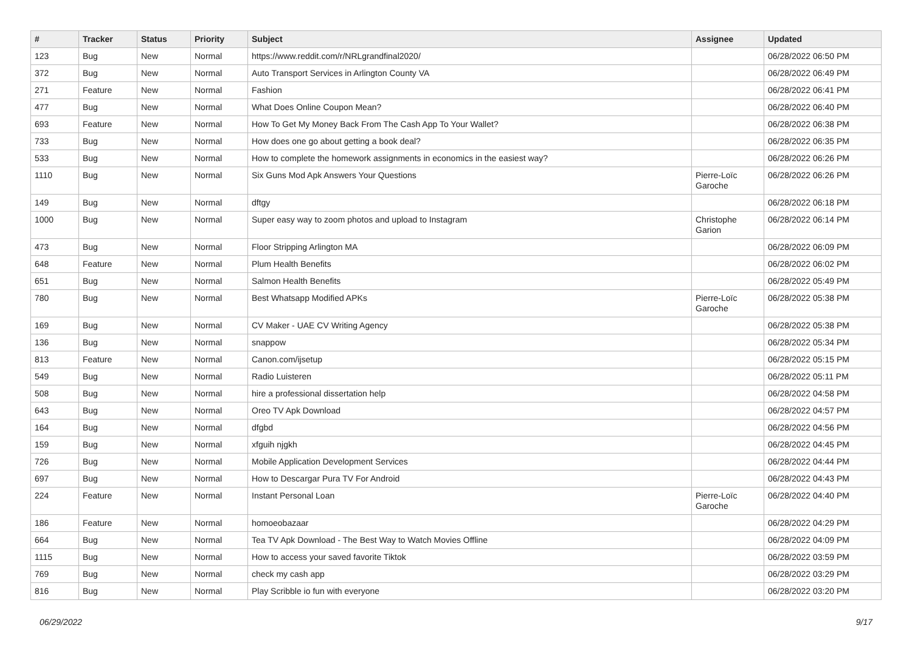| # | Tracker | Status | Priority | Subject | Assignee | Updated |
| --- | --- | --- | --- | --- | --- | --- |
| 123 | Bug | New | Normal | https://www.reddit.com/r/NRLgrandfinal2020/ | | 06/28/2022 06:50 PM |
| 372 | Bug | New | Normal | Auto Transport Services in Arlington County VA | | 06/28/2022 06:49 PM |
| 271 | Feature | New | Normal | Fashion | | 06/28/2022 06:41 PM |
| 477 | Bug | New | Normal | What Does Online Coupon Mean? | | 06/28/2022 06:40 PM |
| 693 | Feature | New | Normal | How To Get My Money Back From The Cash App To Your Wallet? | | 06/28/2022 06:38 PM |
| 733 | Bug | New | Normal | How does one go about getting a book deal? | | 06/28/2022 06:35 PM |
| 533 | Bug | New | Normal | How to complete the homework assignments in economics in the easiest way? | | 06/28/2022 06:26 PM |
| 1110 | Bug | New | Normal | Six Guns Mod Apk Answers Your Questions | Pierre-Loïc Garoche | 06/28/2022 06:26 PM |
| 149 | Bug | New | Normal | dftgy | | 06/28/2022 06:18 PM |
| 1000 | Bug | New | Normal | Super easy way to zoom photos and upload to Instagram | Christophe Garion | 06/28/2022 06:14 PM |
| 473 | Bug | New | Normal | Floor Stripping Arlington MA | | 06/28/2022 06:09 PM |
| 648 | Feature | New | Normal | Plum Health Benefits | | 06/28/2022 06:02 PM |
| 651 | Bug | New | Normal | Salmon Health Benefits | | 06/28/2022 05:49 PM |
| 780 | Bug | New | Normal | Best Whatsapp Modified APKs | Pierre-Loïc Garoche | 06/28/2022 05:38 PM |
| 169 | Bug | New | Normal | CV Maker - UAE CV Writing Agency | | 06/28/2022 05:38 PM |
| 136 | Bug | New | Normal | snappow | | 06/28/2022 05:34 PM |
| 813 | Feature | New | Normal | Canon.com/ijsetup | | 06/28/2022 05:15 PM |
| 549 | Bug | New | Normal | Radio Luisteren | | 06/28/2022 05:11 PM |
| 508 | Bug | New | Normal | hire a professional dissertation help | | 06/28/2022 04:58 PM |
| 643 | Bug | New | Normal | Oreo TV Apk Download | | 06/28/2022 04:57 PM |
| 164 | Bug | New | Normal | dfgbd | | 06/28/2022 04:56 PM |
| 159 | Bug | New | Normal | xfguih njgkh | | 06/28/2022 04:45 PM |
| 726 | Bug | New | Normal | Mobile Application Development Services | | 06/28/2022 04:44 PM |
| 697 | Bug | New | Normal | How to Descargar Pura TV For Android | | 06/28/2022 04:43 PM |
| 224 | Feature | New | Normal | Instant Personal Loan | Pierre-Loïc Garoche | 06/28/2022 04:40 PM |
| 186 | Feature | New | Normal | homoeobazaar | | 06/28/2022 04:29 PM |
| 664 | Bug | New | Normal | Tea TV Apk Download - The Best Way to Watch Movies Offline | | 06/28/2022 04:09 PM |
| 1115 | Bug | New | Normal | How to access your saved favorite Tiktok | | 06/28/2022 03:59 PM |
| 769 | Bug | New | Normal | check my cash app | | 06/28/2022 03:29 PM |
| 816 | Bug | New | Normal | Play Scribble io fun with everyone | | 06/28/2022 03:20 PM |
06/29/2022 9/17